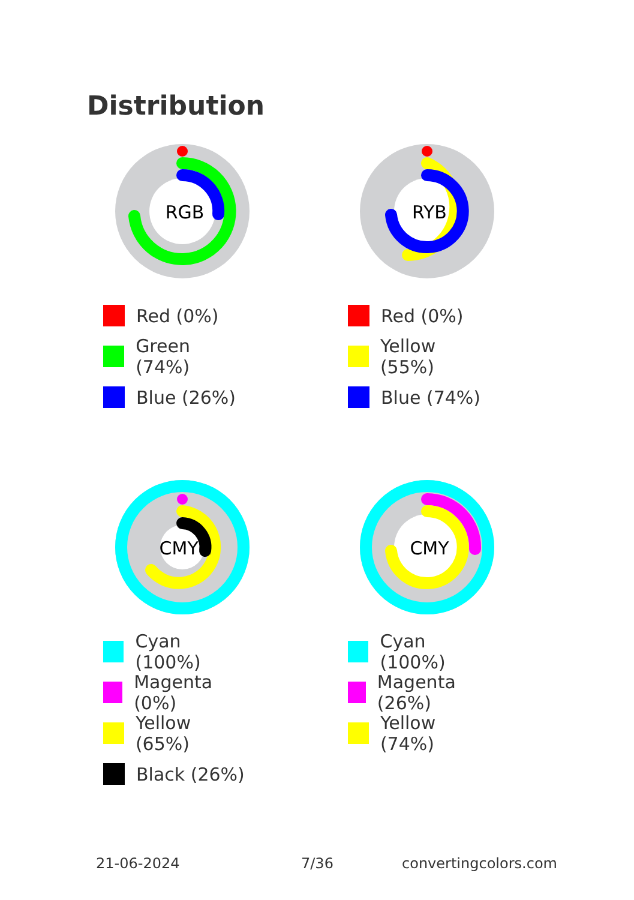Distribution
RGB
Red (0%)
Green (74%)
Blue (26%)
RYB
Red (0%)
Yellow (55%)
Blue (74%)
CMYK
Cyan (100%)
Magenta (0%)
Yellow (65%)
Black (26%)
CMY
Cyan (100%)
Magenta (26%)
Yellow (74%)
21-06-2024 7/36 convertingcolors.com